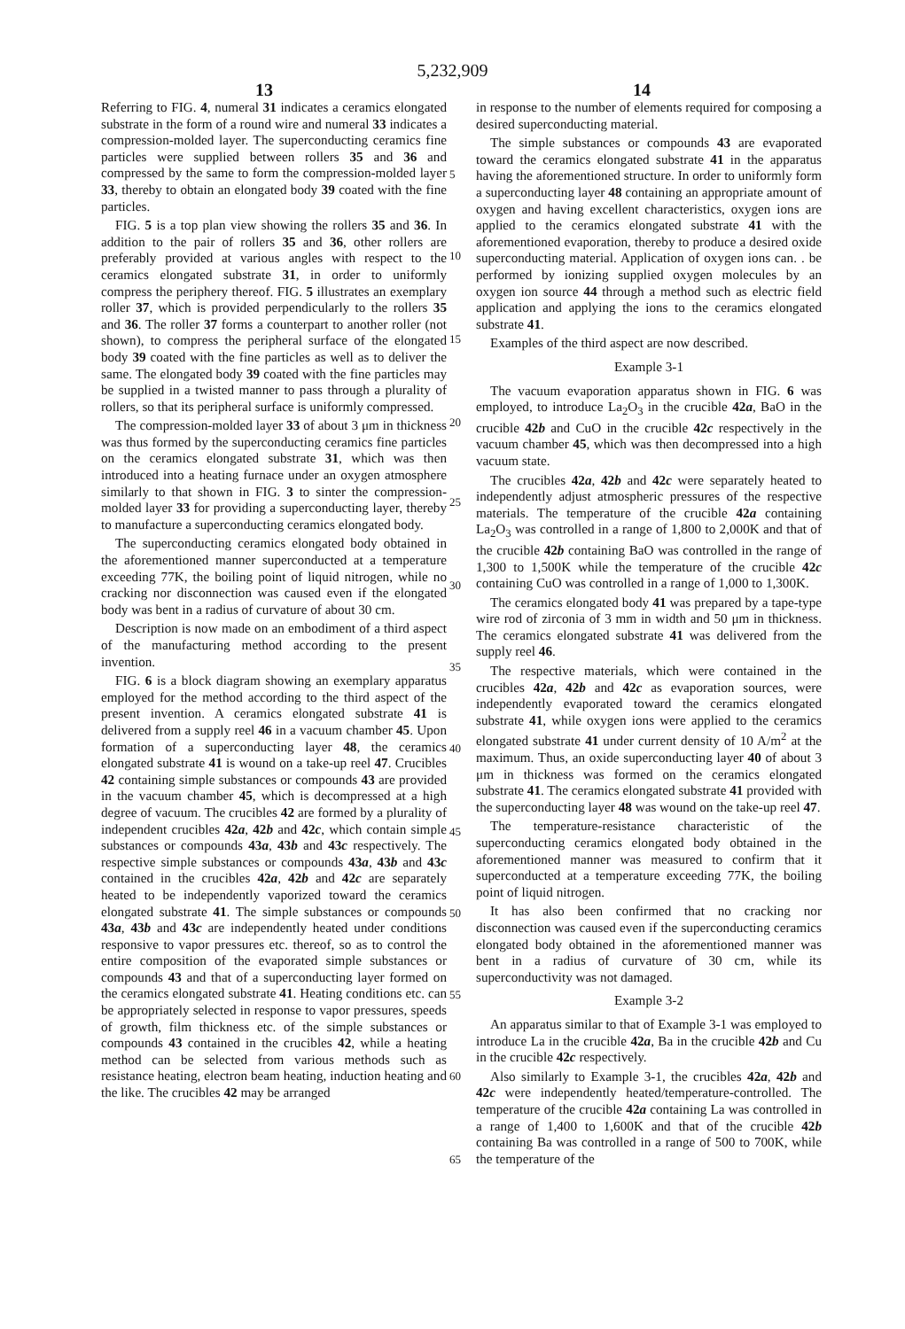5,232,909
13 14
Referring to FIG. 4, numeral 31 indicates a ceramics elongated substrate in the form of a round wire and numeral 33 indicates a compression-molded layer. The superconducting ceramics fine particles were supplied between rollers 35 and 36 and compressed by the same to form the compression-molded layer 33, thereby to obtain an elongated body 39 coated with the fine particles.
FIG. 5 is a top plan view showing the rollers 35 and 36. In addition to the pair of rollers 35 and 36, other rollers are preferably provided at various angles with respect to the ceramics elongated substrate 31, in order to uniformly compress the periphery thereof. FIG. 5 illustrates an exemplary roller 37, which is provided perpendicularly to the rollers 35 and 36. The roller 37 forms a counterpart to another roller (not shown), to compress the peripheral surface of the elongated body 39 coated with the fine particles as well as to deliver the same. The elongated body 39 coated with the fine particles may be supplied in a twisted manner to pass through a plurality of rollers, so that its peripheral surface is uniformly compressed.
The compression-molded layer 33 of about 3 μm in thickness was thus formed by the superconducting ceramics fine particles on the ceramics elongated substrate 31, which was then introduced into a heating furnace under an oxygen atmosphere similarly to that shown in FIG. 3 to sinter the compression-molded layer 33 for providing a superconducting layer, thereby to manufacture a superconducting ceramics elongated body.
The superconducting ceramics elongated body obtained in the aforementioned manner superconducted at a temperature exceeding 77K, the boiling point of liquid nitrogen, while no cracking nor disconnection was caused even if the elongated body was bent in a radius of curvature of about 30 cm.
Description is now made on an embodiment of a third aspect of the manufacturing method according to the present invention.
FIG. 6 is a block diagram showing an exemplary apparatus employed for the method according to the third aspect of the present invention. A ceramics elongated substrate 41 is delivered from a supply reel 46 in a vacuum chamber 45. Upon formation of a superconducting layer 48, the ceramics elongated substrate 41 is wound on a take-up reel 47. Crucibles 42 containing simple substances or compounds 43 are provided in the vacuum chamber 45, which is decompressed at a high degree of vacuum. The crucibles 42 are formed by a plurality of independent crucibles 42a, 42b and 42c, which contain simple substances or compounds 43a, 43b and 43c respectively. The respective simple substances or compounds 43a, 43b and 43c contained in the crucibles 42a, 42b and 42c are separately heated to be independently vaporized toward the ceramics elongated substrate 41. The simple substances or compounds 43a, 43b and 43c are independently heated under conditions responsive to vapor pressures etc. thereof, so as to control the entire composition of the evaporated simple substances or compounds 43 and that of a superconducting layer formed on the ceramics elongated substrate 41. Heating conditions etc. can be appropriately selected in response to vapor pressures, speeds of growth, film thickness etc. of the simple substances or compounds 43 contained in the crucibles 42, while a heating method can be selected from various methods such as resistance heating, electron beam heating, induction heating and the like. The crucibles 42 may be arranged
in response to the number of elements required for composing a desired superconducting material.
The simple substances or compounds 43 are evaporated toward the ceramics elongated substrate 41 in the apparatus having the aforementioned structure. In order to uniformly form a superconducting layer 48 containing an appropriate amount of oxygen and having excellent characteristics, oxygen ions are applied to the ceramics elongated substrate 41 with the aforementioned evaporation, thereby to produce a desired oxide superconducting material. Application of oxygen ions can. . be performed by ionizing supplied oxygen molecules by an oxygen ion source 44 through a method such as electric field application and applying the ions to the ceramics elongated substrate 41.
Examples of the third aspect are now described.
Example 3-1
The vacuum evaporation apparatus shown in FIG. 6 was employed, to introduce La<sub>2</sub>O<sub>3</sub> in the crucible 42a, BaO in the crucible 42b and CuO in the crucible 42c respectively in the vacuum chamber 45, which was then decompressed into a high vacuum state.
The crucibles 42a, 42b and 42c were separately heated to independently adjust atmospheric pressures of the respective materials. The temperature of the crucible 42a containing La<sub>2</sub>O<sub>3</sub> was controlled in a range of 1,800 to 2,000K and that of the crucible 42b containing BaO was controlled in the range of 1,300 to 1,500K while the temperature of the crucible 42c containing CuO was controlled in a range of 1,000 to 1,300K.
The ceramics elongated body 41 was prepared by a tape-type wire rod of zirconia of 3 mm in width and 50 μm in thickness. The ceramics elongated substrate 41 was delivered from the supply reel 46.
The respective materials, which were contained in the crucibles 42a, 42b and 42c as evaporation sources, were independently evaporated toward the ceramics elongated substrate 41, while oxygen ions were applied to the ceramics elongated substrate 41 under current density of 10 A/m<sup>2</sup> at the maximum. Thus, an oxide superconducting layer 40 of about 3 μm in thickness was formed on the ceramics elongated substrate 41. The ceramics elongated substrate 41 provided with the superconducting layer 48 was wound on the take-up reel 47.
The temperature-resistance characteristic of the superconducting ceramics elongated body obtained in the aforementioned manner was measured to confirm that it superconducted at a temperature exceeding 77K, the boiling point of liquid nitrogen.
It has also been confirmed that no cracking nor disconnection was caused even if the superconducting ceramics elongated body obtained in the aforementioned manner was bent in a radius of curvature of 30 cm, while its superconductivity was not damaged.
Example 3-2
An apparatus similar to that of Example 3-1 was employed to introduce La in the crucible 42a, Ba in the crucible 42b and Cu in the crucible 42c respectively.
Also similarly to Example 3-1, the crucibles 42a, 42b and 42c were independently heated/temperature-controlled. The temperature of the crucible 42a containing La was controlled in a range of 1,400 to 1,600K and that of the crucible 42b containing Ba was controlled in a range of 500 to 700K, while the temperature of the
5
10
15
20
25
30
35
40
45
50
55
60
65